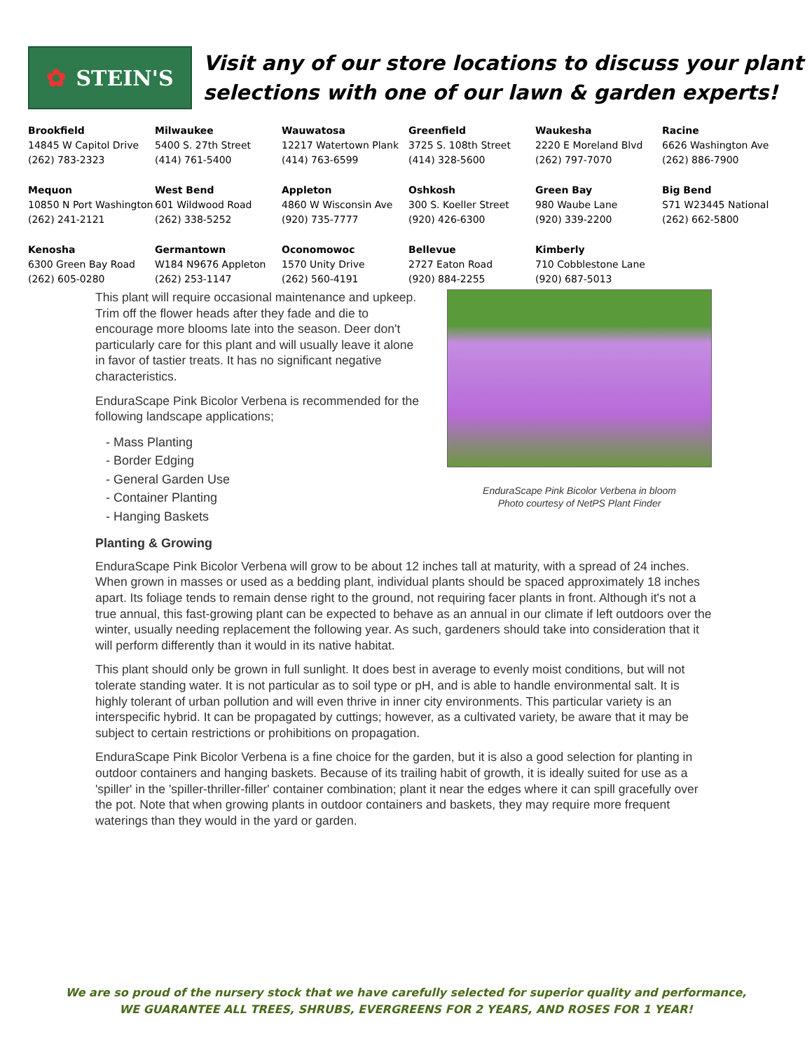✿ STEIN'S
Visit any of our store locations to discuss your plant
selections with one of our lawn & garden experts!
| Brookfield 14845 W Capitol Drive (262) 783-2323 | Milwaukee 5400 S. 27th Street (414) 761-5400 | Wauwatosa 12217 Watertown Plank (414) 763-6599 | Greenfield 3725 S. 108th Street (414) 328-5600 | Waukesha 2220 E Moreland Blvd (262) 797-7070 | Racine 6626 Washington Ave (262) 886-7900 |
| Mequon 10850 N Port Washington (262) 241-2121 | West Bend 601 Wildwood Road (262) 338-5252 | Appleton 4860 W Wisconsin Ave (920) 735-7777 | Oshkosh 300 S. Koeller Street (920) 426-6300 | Green Bay 980 Waube Lane (920) 339-2200 | Big Bend S71 W23445 National (262) 662-5800 |
| Kenosha 6300 Green Bay Road (262) 605-0280 | Germantown W184 N9676 Appleton (262) 253-1147 | Oconomowoc 1570 Unity Drive (262) 560-4191 | Bellevue 2727 Eaton Road (920) 884-2255 | Kimberly 710 Cobblestone Lane (920) 687-5013 | |
This plant will require occasional maintenance and upkeep. Trim off the flower heads after they fade and die to encourage more blooms late into the season. Deer don't particularly care for this plant and will usually leave it alone in favor of tastier treats. It has no significant negative characteristics.
EnduraScape Pink Bicolor Verbena is recommended for the following landscape applications;
- Mass Planting
- Border Edging
- General Garden Use
- Container Planting
- Hanging Baskets
EnduraScape Pink Bicolor Verbena in bloom
Photo courtesy of NetPS Plant Finder
Planting & Growing
EnduraScape Pink Bicolor Verbena will grow to be about 12 inches tall at maturity, with a spread of 24 inches. When grown in masses or used as a bedding plant, individual plants should be spaced approximately 18 inches apart. Its foliage tends to remain dense right to the ground, not requiring facer plants in front. Although it's not a true annual, this fast-growing plant can be expected to behave as an annual in our climate if left outdoors over the winter, usually needing replacement the following year. As such, gardeners should take into consideration that it will perform differently than it would in its native habitat.
This plant should only be grown in full sunlight. It does best in average to evenly moist conditions, but will not tolerate standing water. It is not particular as to soil type or pH, and is able to handle environmental salt. It is highly tolerant of urban pollution and will even thrive in inner city environments. This particular variety is an interspecific hybrid. It can be propagated by cuttings; however, as a cultivated variety, be aware that it may be subject to certain restrictions or prohibitions on propagation.
EnduraScape Pink Bicolor Verbena is a fine choice for the garden, but it is also a good selection for planting in outdoor containers and hanging baskets. Because of its trailing habit of growth, it is ideally suited for use as a 'spiller' in the 'spiller-thriller-filler' container combination; plant it near the edges where it can spill gracefully over the pot. Note that when growing plants in outdoor containers and baskets, they may require more frequent waterings than they would in the yard or garden.
We are so proud of the nursery stock that we have carefully selected for superior quality and performance,
WE GUARANTEE ALL TREES, SHRUBS, EVERGREENS FOR 2 YEARS, AND ROSES FOR 1 YEAR!